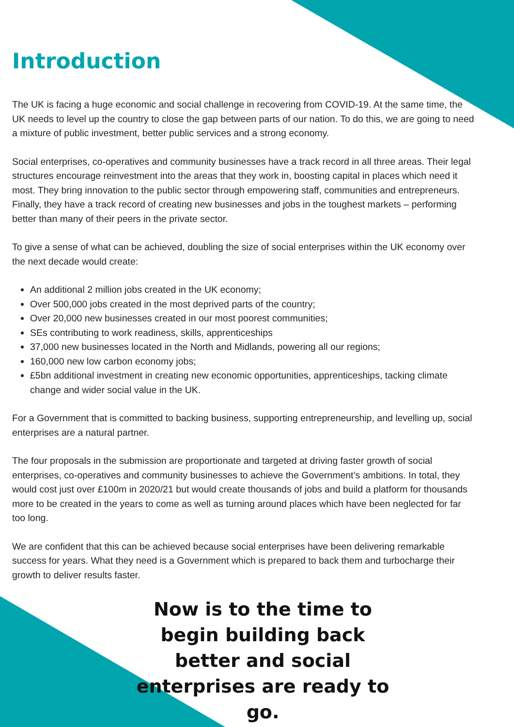Introduction
The UK is facing a huge economic and social challenge in recovering from COVID-19. At the same time, the UK needs to level up the country to close the gap between parts of our nation. To do this, we are going to need a mixture of public investment, better public services and a strong economy.
Social enterprises, co-operatives and community businesses have a track record in all three areas. Their legal structures encourage reinvestment into the areas that they work in, boosting capital in places which need it most. They bring innovation to the public sector through empowering staff, communities and entrepreneurs. Finally, they have a track record of creating new businesses and jobs in the toughest markets – performing better than many of their peers in the private sector.
To give a sense of what can be achieved, doubling the size of social enterprises within the UK economy over the next decade would create:
An additional 2 million jobs created in the UK economy;
Over 500,000 jobs created in the most deprived parts of the country;
Over 20,000 new businesses created in our most poorest communities;
SEs contributing to work readiness, skills, apprenticeships
37,000 new businesses located in the North and Midlands, powering all our regions;
160,000 new low carbon economy jobs;
£5bn additional investment in creating new economic opportunities, apprenticeships, tacking climate change and wider social value in the UK.
For a Government that is committed to backing business, supporting entrepreneurship, and levelling up, social enterprises are a natural partner.
The four proposals in the submission are proportionate and targeted at driving faster growth of social enterprises, co-operatives and community businesses to achieve the Government’s ambitions. In total, they would cost just over £100m in 2020/21 but would create thousands of jobs and build a platform for thousands more to be created in the years to come as well as turning around places which have been neglected for far too long.
We are confident that this can be achieved because social enterprises have been delivering remarkable success for years. What they need is a Government which is prepared to back them and turbocharge their growth to deliver results faster.
Now is to the time to begin building back better and social enterprises are ready to go.